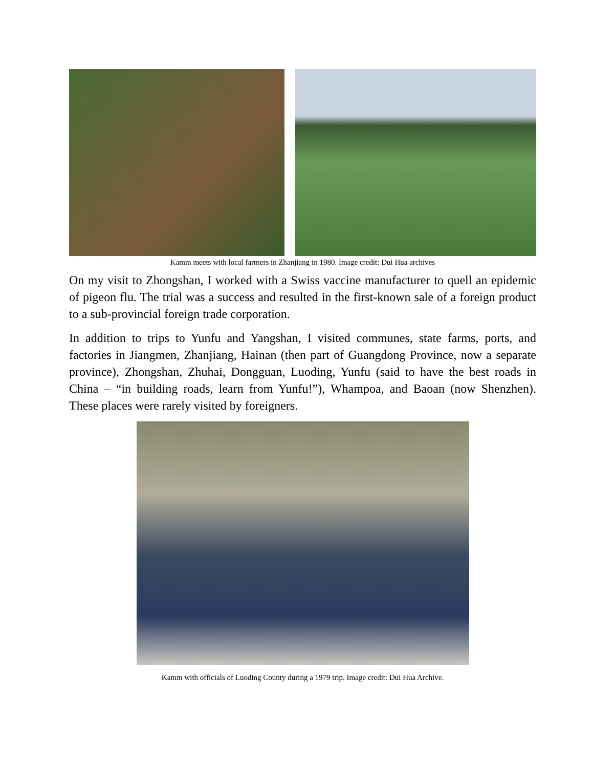Kamm meets with local farmers in Zhanjiang in 1980. Image credit: Dui Hua archives
On my visit to Zhongshan, I worked with a Swiss vaccine manufacturer to quell an epidemic of pigeon flu. The trial was a success and resulted in the first-known sale of a foreign product to a sub-provincial foreign trade corporation.
In addition to trips to Yunfu and Yangshan, I visited communes, state farms, ports, and factories in Jiangmen, Zhanjiang, Hainan (then part of Guangdong Province, now a separate province), Zhongshan, Zhuhai, Dongguan, Luoding, Yunfu (said to have the best roads in China – “in building roads, learn from Yunfu!”), Whampoa, and Baoan (now Shenzhen). These places were rarely visited by foreigners.
Kamm with officials of Luoding County during a 1979 trip. Image credit: Dui Hua Archive.